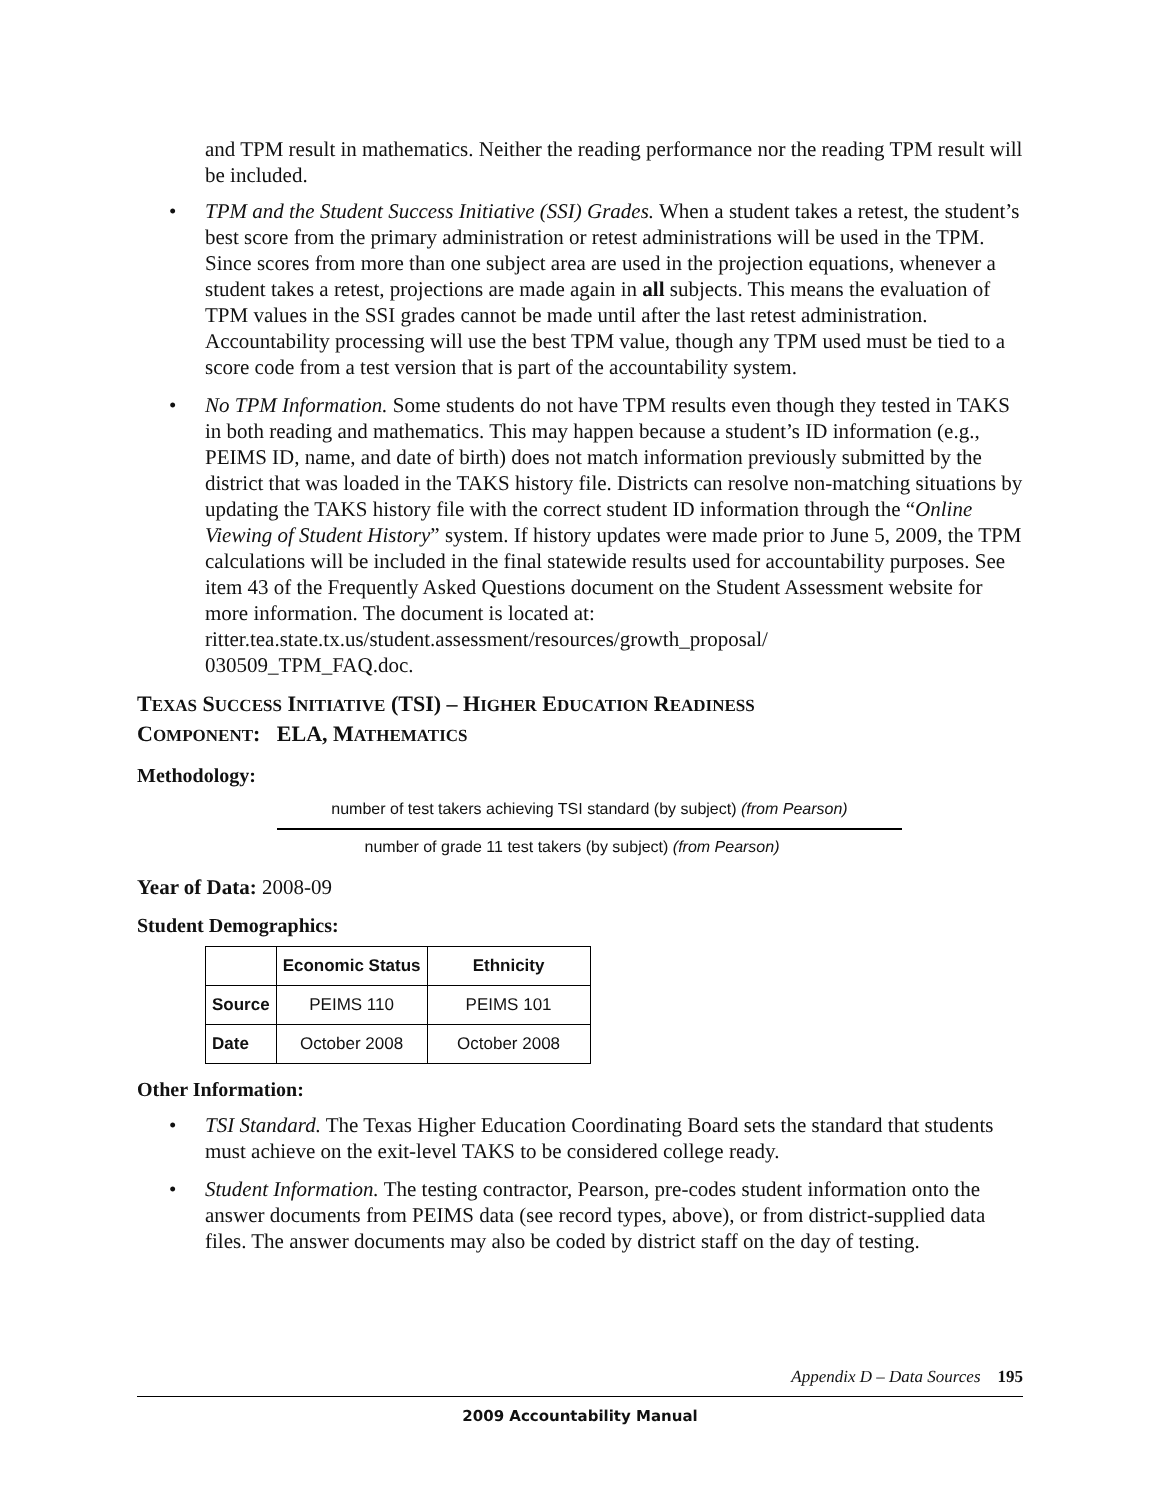and TPM result in mathematics. Neither the reading performance nor the reading TPM result will be included.
• TPM and the Student Success Initiative (SSI) Grades. When a student takes a retest, the student’s best score from the primary administration or retest administrations will be used in the TPM. Since scores from more than one subject area are used in the projection equations, whenever a student takes a retest, projections are made again in all subjects. This means the evaluation of TPM values in the SSI grades cannot be made until after the last retest administration. Accountability processing will use the best TPM value, though any TPM used must be tied to a score code from a test version that is part of the accountability system.
• No TPM Information. Some students do not have TPM results even though they tested in TAKS in both reading and mathematics. This may happen because a student’s ID information (e.g., PEIMS ID, name, and date of birth) does not match information previously submitted by the district that was loaded in the TAKS history file. Districts can resolve non-matching situations by updating the TAKS history file with the correct student ID information through the “Online Viewing of Student History” system. If history updates were made prior to June 5, 2009, the TPM calculations will be included in the final statewide results used for accountability purposes. See item 43 of the Frequently Asked Questions document on the Student Assessment website for more information. The document is located at:
ritter.tea.state.tx.us/student.assessment/resources/growth_proposal/
030509_TPM_FAQ.doc.
TEXAS SUCCESS INITIATIVE (TSI) – HIGHER EDUCATION READINESS
COMPONENT: ELA, MATHEMATICS
Methodology:
number of test takers achieving TSI standard (by subject) (from Pearson)
number of grade 11 test takers (by subject) (from Pearson)
Year of Data: 2008-09
Student Demographics:
| | Economic Status | Ethnicity |
| --- | --- | --- |
| Source | PEIMS 110 | PEIMS 101 |
| Date | October 2008 | October 2008 |
Other Information:
• TSI Standard. The Texas Higher Education Coordinating Board sets the standard that students must achieve on the exit-level TAKS to be considered college ready.
• Student Information. The testing contractor, Pearson, pre-codes student information onto the answer documents from PEIMS data (see record types, above), or from district-supplied data files. The answer documents may also be coded by district staff on the day of testing.
Appendix D – Data Sources 195
2009 Accountability Manual